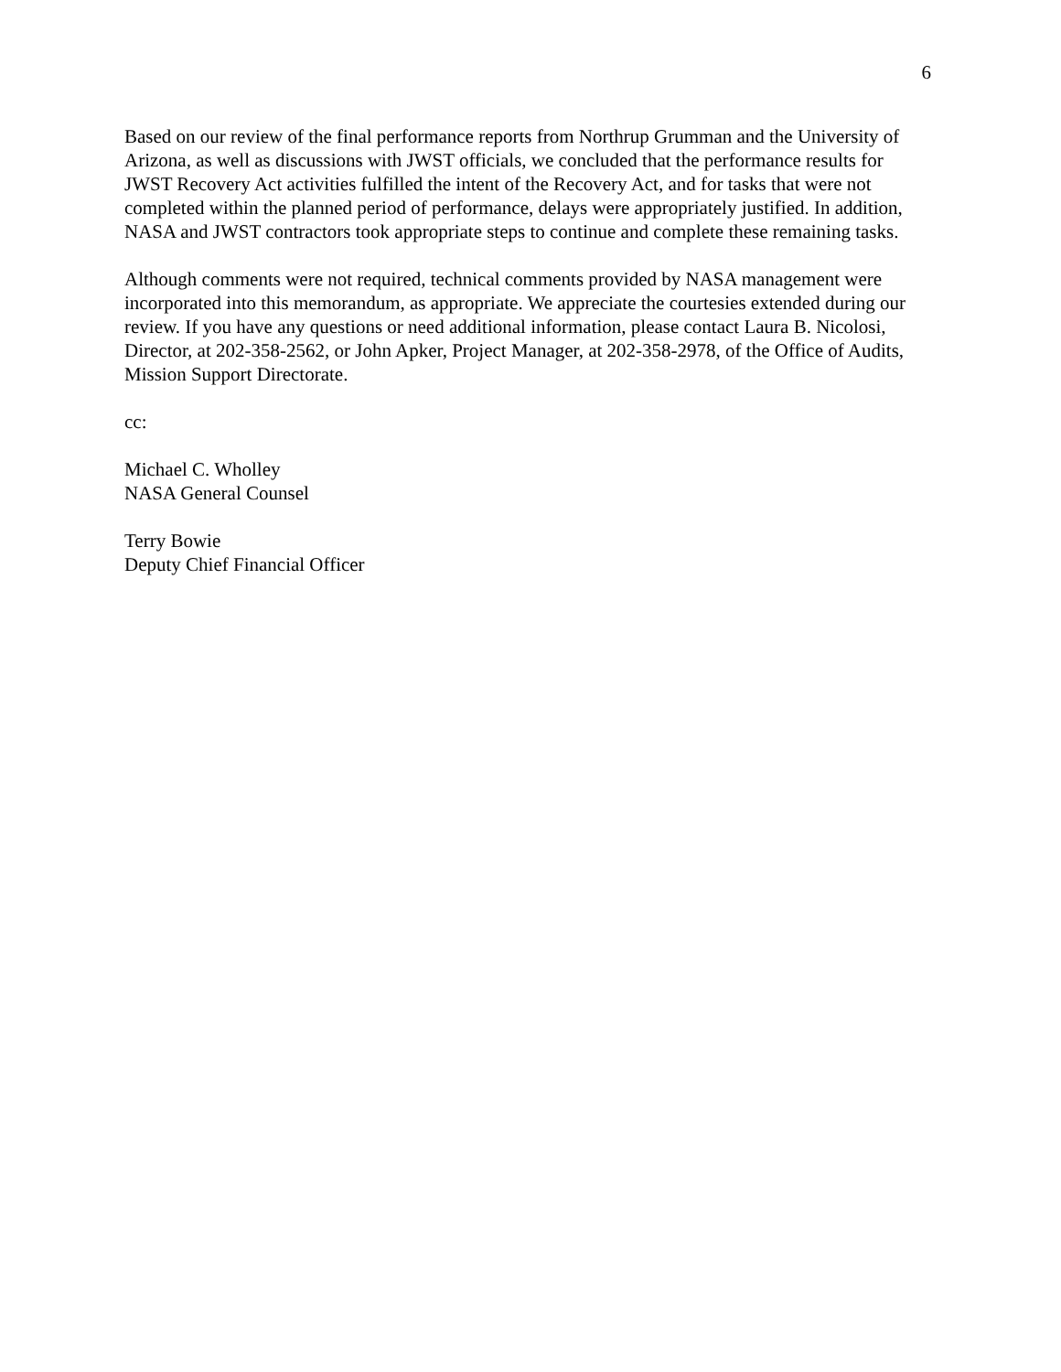6
Based on our review of the final performance reports from Northrup Grumman and the University of Arizona, as well as discussions with JWST officials, we concluded that the performance results for JWST Recovery Act activities fulfilled the intent of the Recovery Act, and for tasks that were not completed within the planned period of performance, delays were appropriately justified. In addition, NASA and JWST contractors took appropriate steps to continue and complete these remaining tasks.
Although comments were not required, technical comments provided by NASA management were incorporated into this memorandum, as appropriate. We appreciate the courtesies extended during our review. If you have any questions or need additional information, please contact Laura B. Nicolosi, Director, at 202-358-2562, or John Apker, Project Manager, at 202-358-2978, of the Office of Audits, Mission Support Directorate.
cc:
Michael C. Wholley
NASA General Counsel
Terry Bowie
Deputy Chief Financial Officer